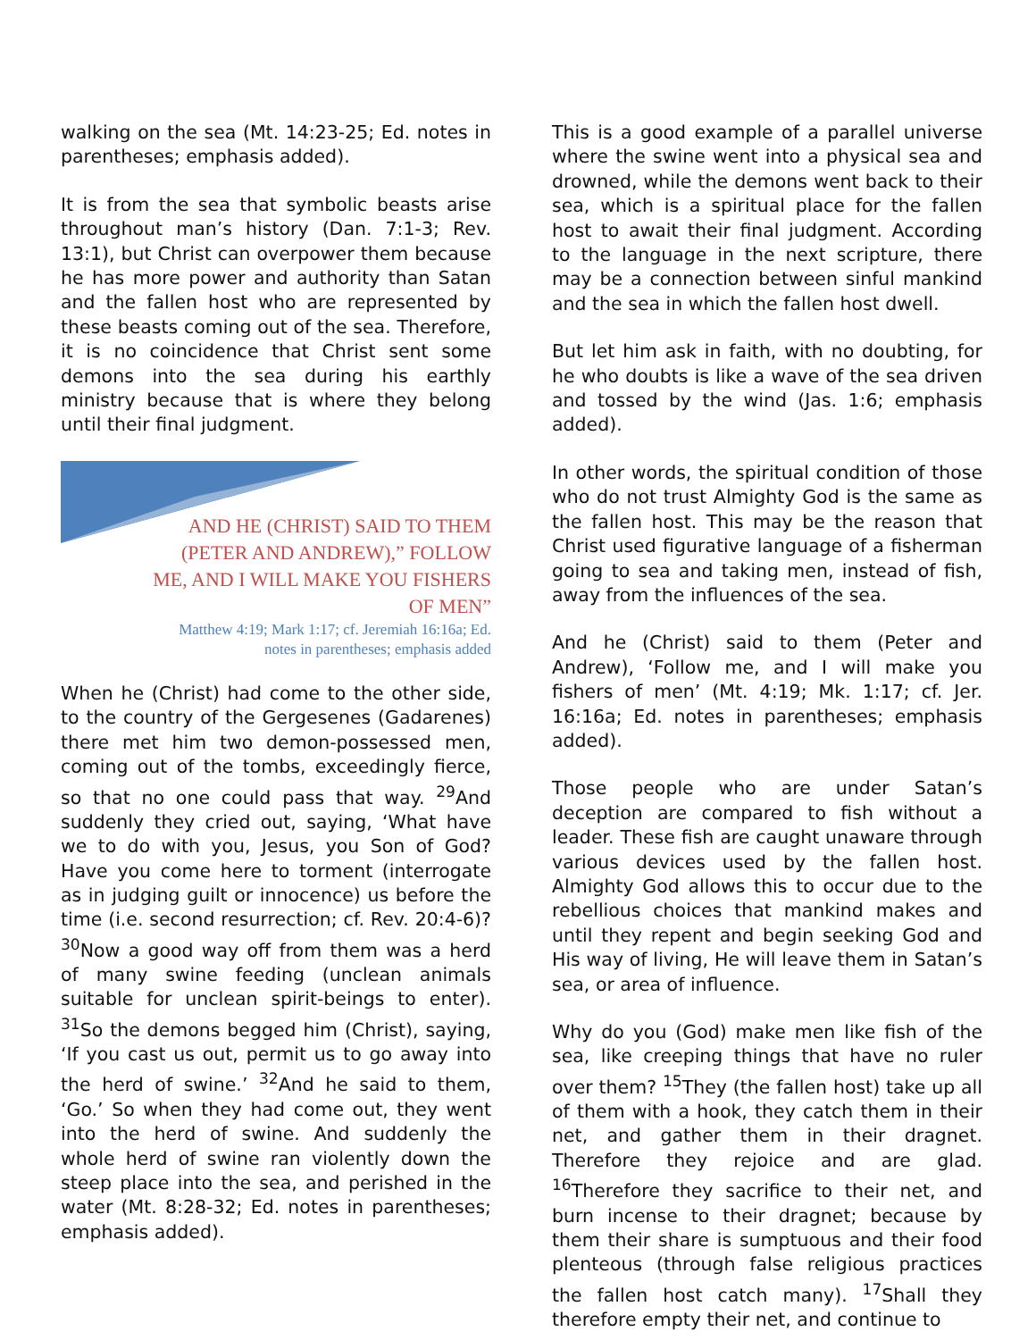walking on the sea (Mt. 14:23-25; Ed. notes in parentheses; emphasis added).
It is from the sea that symbolic beasts arise throughout man’s history (Dan. 7:1-3; Rev. 13:1), but Christ can overpower them because he has more power and authority than Satan and the fallen host who are represented by these beasts coming out of the sea. Therefore, it is no coincidence that Christ sent some demons into the sea during his earthly ministry because that is where they belong until their final judgment.
AND HE (CHRIST) SAID TO THEM
(PETER AND ANDREW),” FOLLOW
ME, AND I WILL MAKE YOU FISHERS
OF MEN”
Matthew 4:19; Mark 1:17; cf. Jeremiah 16:16a; Ed.
notes in parentheses; emphasis added
When he (Christ) had come to the other side, to the country of the Gergesenes (Gadarenes) there met him two demon-possessed men, coming out of the tombs, exceedingly fierce, so that no one could pass that way. <sup>29</sup>And suddenly they cried out, saying, ‘What have we to do with you, Jesus, you Son of God? Have you come here to torment (interrogate as in judging guilt or innocence) us before the time (i.e. second resurrection; cf. Rev. 20:4-6)? <sup>30</sup>Now a good way off from them was a herd of many swine feeding (unclean animals suitable for unclean spirit-beings to enter). <sup>31</sup>So the demons begged him (Christ), saying, ‘If you cast us out, permit us to go away into the herd of swine.’ <sup>32</sup>And he said to them, ‘Go.’ So when they had come out, they went into the herd of swine. And suddenly the whole herd of swine ran violently down the steep place into the sea, and perished in the water (Mt. 8:28-32; Ed. notes in parentheses; emphasis added).
This is a good example of a parallel universe where the swine went into a physical sea and drowned, while the demons went back to their sea, which is a spiritual place for the fallen host to await their final judgment. According to the language in the next scripture, there may be a connection between sinful mankind and the sea in which the fallen host dwell.
But let him ask in faith, with no doubting, for he who doubts is like a wave of the sea driven and tossed by the wind (Jas. 1:6; emphasis added).
In other words, the spiritual condition of those who do not trust Almighty God is the same as the fallen host. This may be the reason that Christ used figurative language of a fisherman going to sea and taking men, instead of fish, away from the influences of the sea.
And he (Christ) said to them (Peter and Andrew), ‘Follow me, and I will make you fishers of men’ (Mt. 4:19; Mk. 1:17; cf. Jer. 16:16a; Ed. notes in parentheses; emphasis added).
Those people who are under Satan’s deception are compared to fish without a leader. These fish are caught unaware through various devices used by the fallen host. Almighty God allows this to occur due to the rebellious choices that mankind makes and until they repent and begin seeking God and His way of living, He will leave them in Satan’s sea, or area of influence.
Why do you (God) make men like fish of the sea, like creeping things that have no ruler over them? <sup>15</sup>They (the fallen host) take up all of them with a hook, they catch them in their net, and gather them in their dragnet. Therefore they rejoice and are glad. <sup>16</sup>Therefore they sacrifice to their net, and burn incense to their dragnet; because by them their share is sumptuous and their food plenteous (through false religious practices the fallen host catch many). <sup>17</sup>Shall they therefore empty their net, and continue to